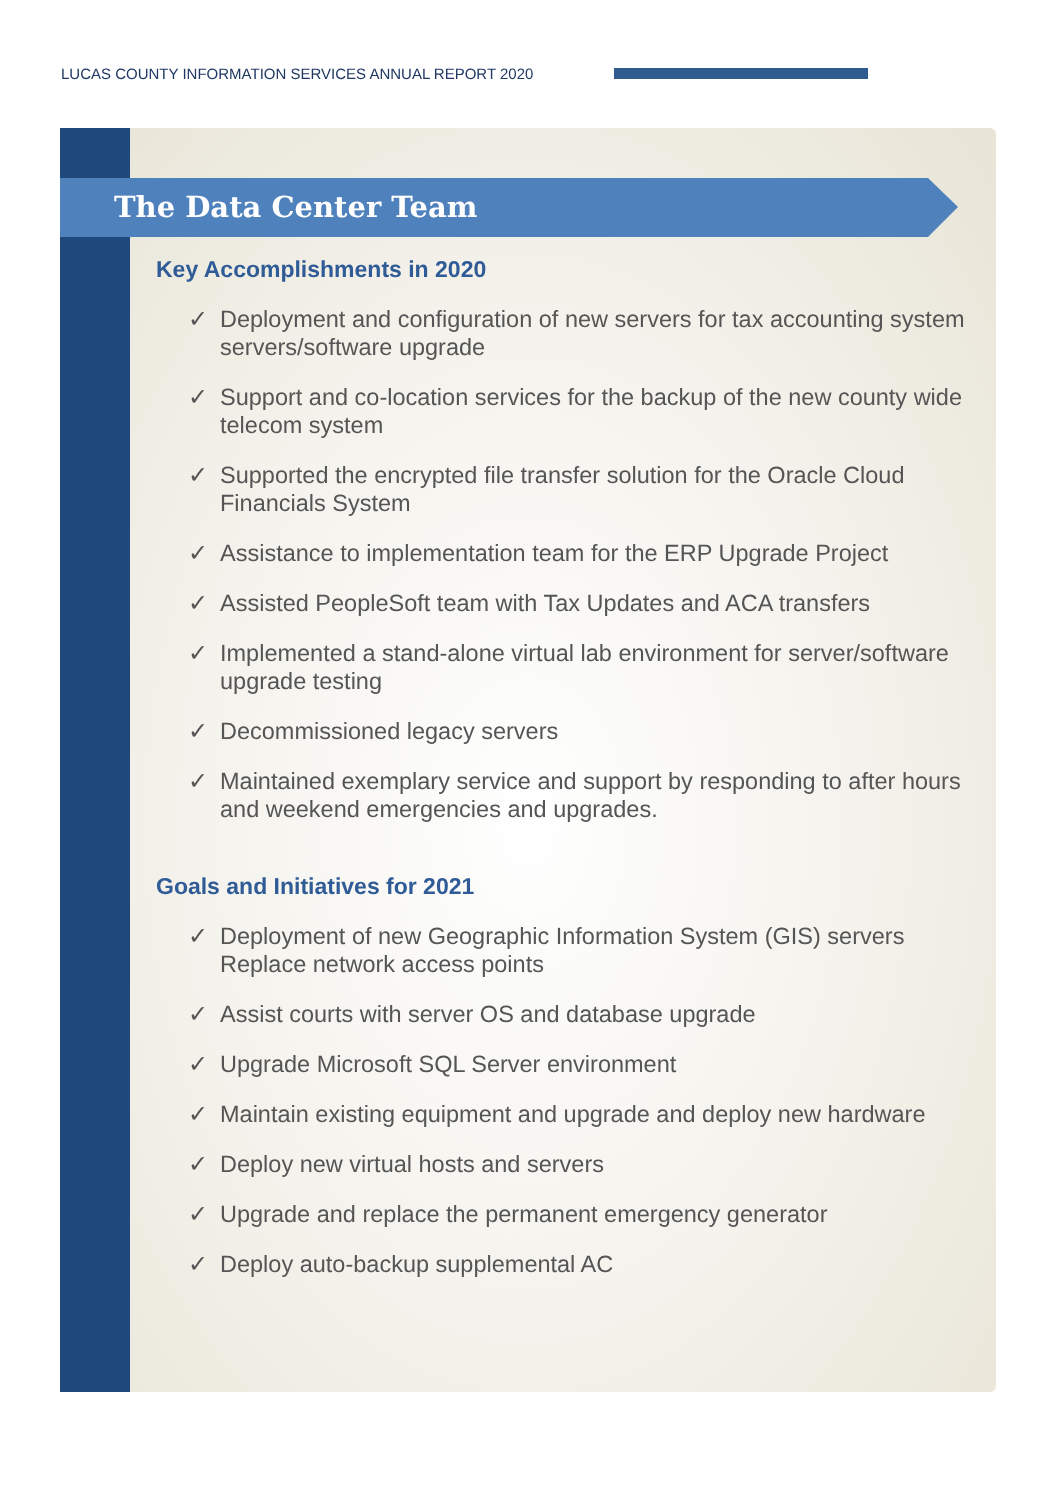LUCAS COUNTY INFORMATION SERVICES ANNUAL REPORT 2020
The Data Center Team
Key Accomplishments in 2020
✓ Deployment and configuration of new servers for tax accounting system servers/software upgrade
✓ Support and co-location services for the backup of the new county wide telecom system
✓ Supported the encrypted file transfer solution for the Oracle Cloud Financials System
✓ Assistance to implementation team for the ERP Upgrade Project
✓ Assisted PeopleSoft team with Tax Updates and ACA transfers
✓ Implemented a stand-alone virtual lab environment for server/software upgrade testing
✓ Decommissioned legacy servers
✓ Maintained exemplary service and support by responding to after hours and weekend emergencies and upgrades.
Goals and Initiatives for 2021
✓ Deployment of new Geographic Information System (GIS) servers Replace network access points
✓ Assist courts with server OS and database upgrade
✓ Upgrade Microsoft SQL Server environment
✓ Maintain existing equipment and upgrade and deploy new hardware
✓ Deploy new virtual hosts and servers
✓ Upgrade and replace the permanent emergency generator
✓ Deploy auto-backup supplemental AC